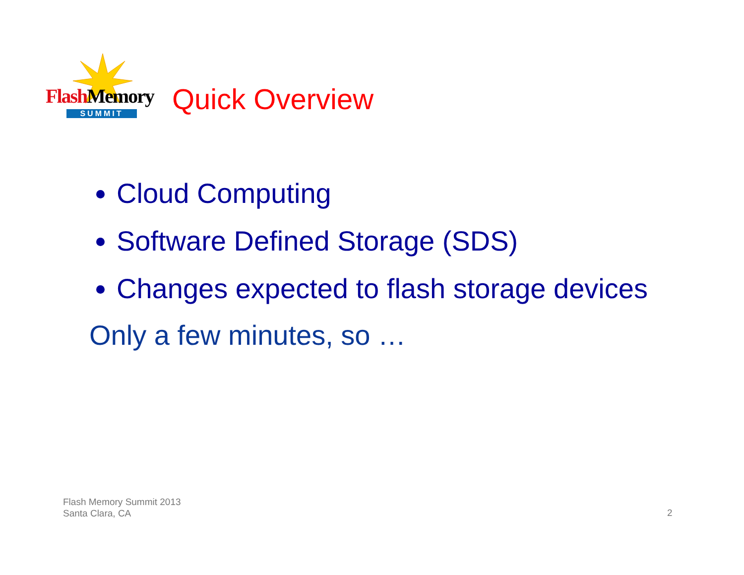Flash Memory
SUMMIT
Quick Overview
Cloud Computing
Software Defined Storage (SDS)
Changes expected to flash storage devices
Only a few minutes, so …
Flash Memory Summit 2013
Santa Clara, CA
2